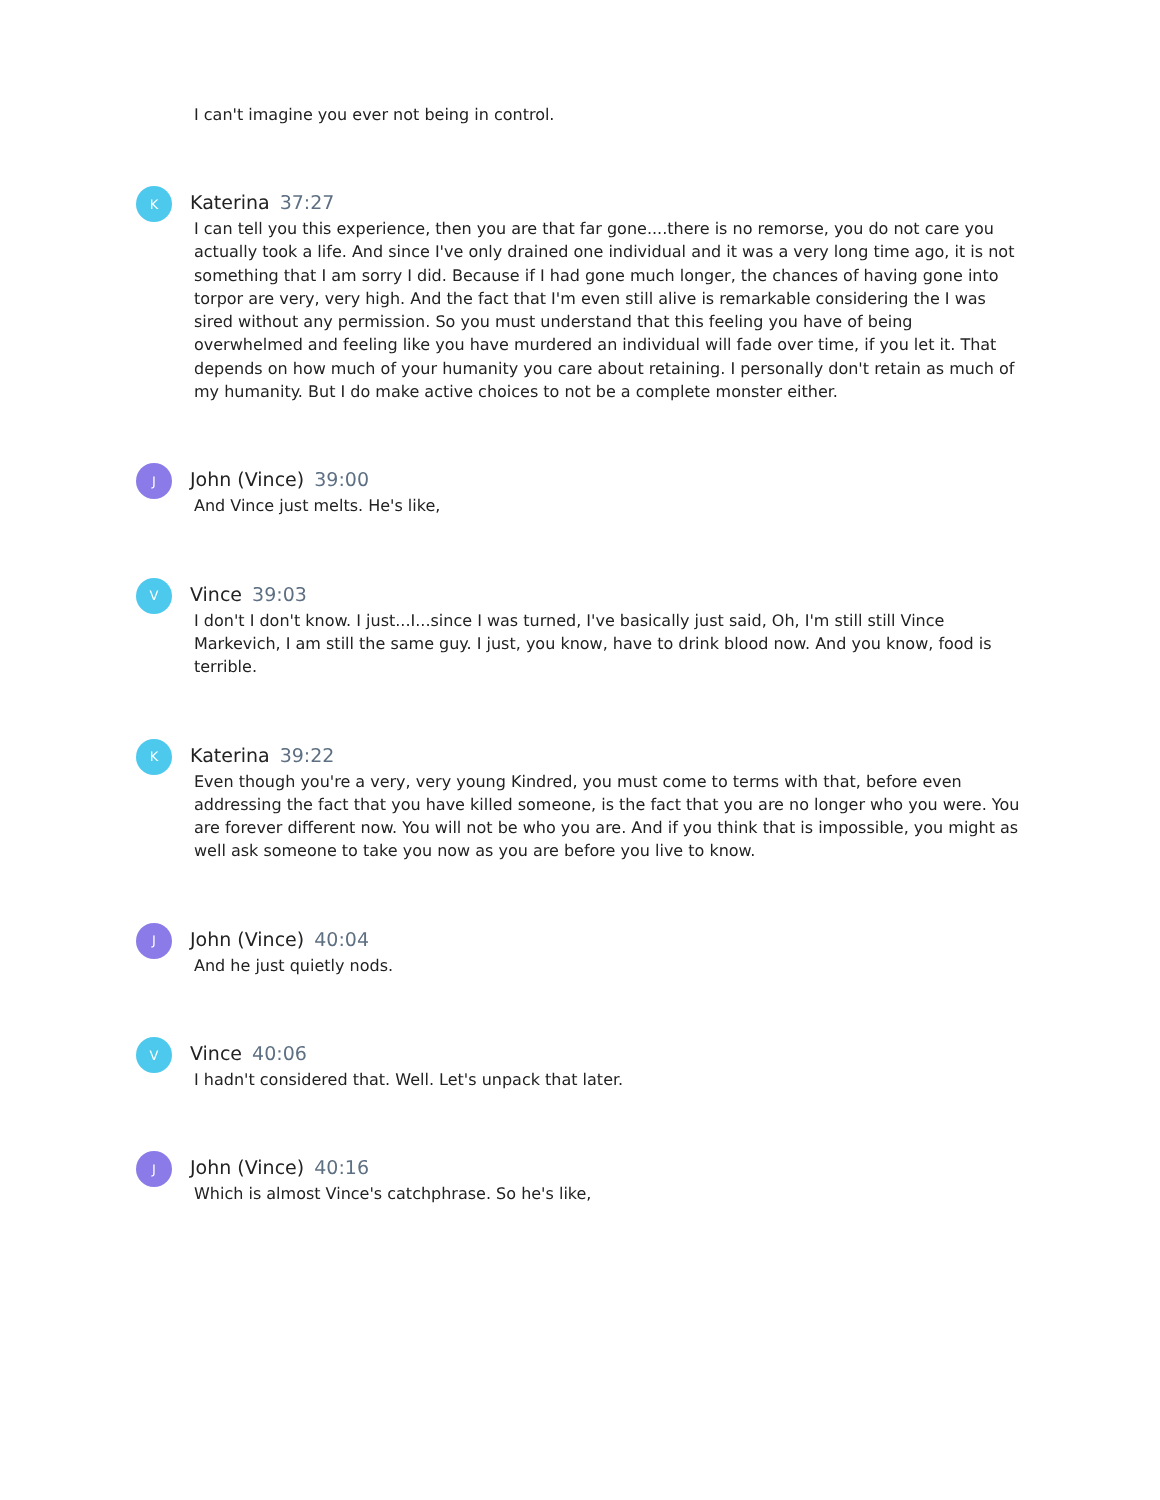I can't imagine you ever not being in control.
K
Katerina 37:27
I can tell you this experience, then you are that far gone....there is no remorse, you do not care you actually took a life. And since I've only drained one individual and it was a very long time ago, it is not something that I am sorry I did. Because if I had gone much longer, the chances of having gone into torpor are very, very high. And the fact that I'm even still alive is remarkable considering the I was sired without any permission. So you must understand that this feeling you have of being overwhelmed and feeling like you have murdered an individual will fade over time, if you let it. That depends on how much of your humanity you care about retaining. I personally don't retain as much of my humanity. But I do make active choices to not be a complete monster either.
J
John (Vince) 39:00
And Vince just melts. He's like,
V
Vince 39:03
I don't I don't know. I just...I...since I was turned, I've basically just said, Oh, I'm still still Vince Markevich, I am still the same guy. I just, you know, have to drink blood now. And you know, food is terrible.
K
Katerina 39:22
Even though you're a very, very young Kindred, you must come to terms with that, before even addressing the fact that you have killed someone, is the fact that you are no longer who you were. You are forever different now. You will not be who you are. And if you think that is impossible, you might as well ask someone to take you now as you are before you live to know.
J
John (Vince) 40:04
And he just quietly nods.
V
Vince 40:06
I hadn't considered that. Well. Let's unpack that later.
J
John (Vince) 40:16
Which is almost Vince's catchphrase. So he's like,